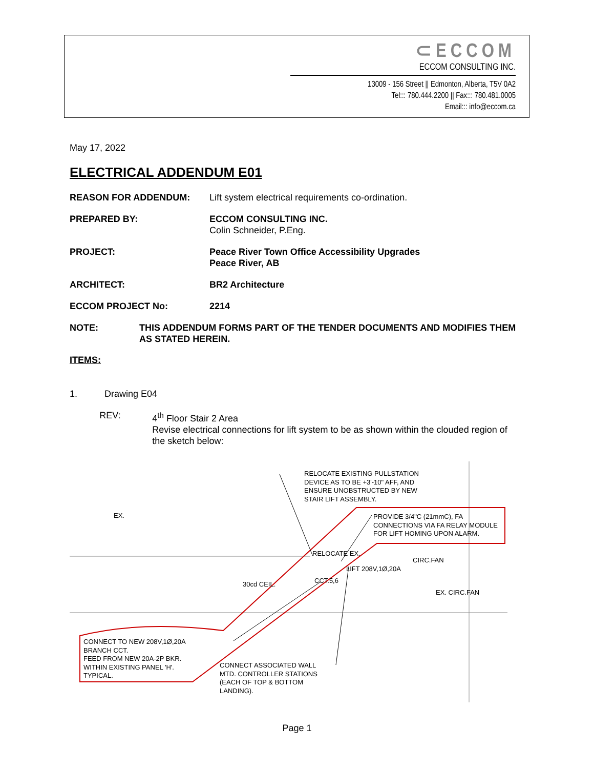⊂ECCOM
ECCOM CONSULTING INC.
13009 - 156 Street || Edmonton, Alberta, T5V 0A2
Tel::: 780.444.2200 || Fax::: 780.481.0005
Email::: info@eccom.ca
May 17, 2022
ELECTRICAL ADDENDUM E01
REASON FOR ADDENDUM: Lift system electrical requirements co-ordination.
PREPARED BY: ECCOM CONSULTING INC.
Colin Schneider, P.Eng.
PROJECT: Peace River Town Office Accessibility Upgrades
Peace River, AB
ARCHITECT: BR2 Architecture
ECCOM PROJECT No: 2214
NOTE: THIS ADDENDUM FORMS PART OF THE TENDER DOCUMENTS AND MODIFIES THEM AS STATED HEREIN.
ITEMS:
1. Drawing E04
REV: 4<sup>th</sup> Floor Stair 2 Area
Revise electrical connections for lift system to be as shown within the clouded region of the sketch below:
RELOCATE EXISTING PULLSTATION
DEVICE AS TO BE +3'-10" AFF, AND
ENSURE UNOBSTRUCTED BY NEW
STAIR LIFT ASSEMBLY.
EX.
PROVIDE 3/4"C (21mmC), FA
CONNECTIONS VIA FA RELAY MODULE
FOR LIFT HOMING UPON ALARM.
RELOCATE EX.
CIRC.FAN
LIFT 208V,1Ø,20A
CCT.5,6
30cd CEIL.
EX. CIRC.FAN
CONNECT TO NEW 208V,1Ø,20A
BRANCH CCT.
FEED FROM NEW 20A-2P BKR.
WITHIN EXISTING PANEL 'H'.
TYPICAL.
CONNECT ASSOCIATED WALL
MTD. CONTROLLER STATIONS
(EACH OF TOP & BOTTOM
LANDING).
Page 1